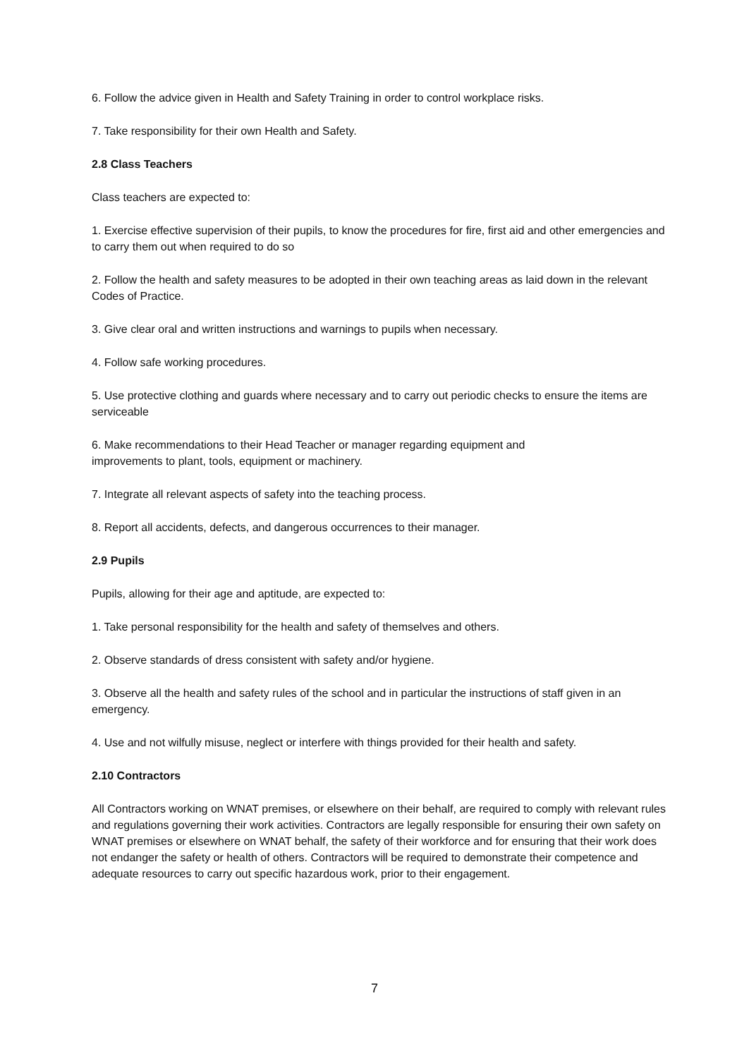6. Follow the advice given in Health and Safety Training in order to control workplace risks.
7. Take responsibility for their own Health and Safety.
2.8 Class Teachers
Class teachers are expected to:
1. Exercise effective supervision of their pupils, to know the procedures for fire, first aid and other emergencies and to carry them out when required to do so
2. Follow the health and safety measures to be adopted in their own teaching areas as laid down in the relevant Codes of Practice.
3. Give clear oral and written instructions and warnings to pupils when necessary.
4. Follow safe working procedures.
5. Use protective clothing and guards where necessary and to carry out periodic checks to ensure the items are serviceable
6. Make recommendations to their Head Teacher or manager regarding equipment and
improvements to plant, tools, equipment or machinery.
7. Integrate all relevant aspects of safety into the teaching process.
8. Report all accidents, defects, and dangerous occurrences to their manager.
2.9 Pupils
Pupils, allowing for their age and aptitude, are expected to:
1. Take personal responsibility for the health and safety of themselves and others.
2. Observe standards of dress consistent with safety and/or hygiene.
3. Observe all the health and safety rules of the school and in particular the instructions of staff given in an emergency.
4. Use and not wilfully misuse, neglect or interfere with things provided for their health and safety.
2.10 Contractors
All Contractors working on WNAT premises, or elsewhere on their behalf, are required to comply with relevant rules and regulations governing their work activities. Contractors are legally responsible for ensuring their own safety on WNAT premises or elsewhere on WNAT behalf, the safety of their workforce and for ensuring that their work does not endanger the safety or health of others. Contractors will be required to demonstrate their competence and adequate resources to carry out specific hazardous work, prior to their engagement.
7